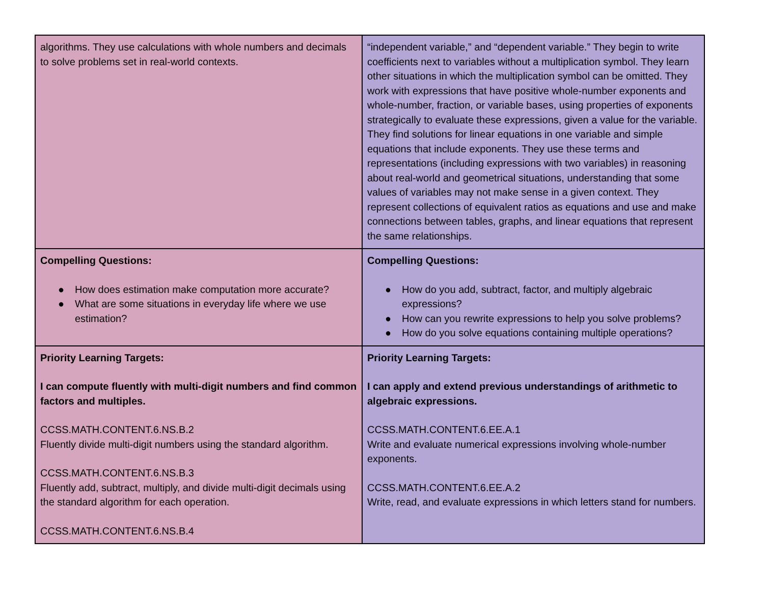| algorithms. They use calculations with whole numbers and decimals to solve problems set in real-world contexts. | “independent variable,” and “dependent variable.” They begin to write coefficients next to variables without a multiplication symbol. They learn other situations in which the multiplication symbol can be omitted. They work with expressions that have positive whole-number exponents and whole-number, fraction, or variable bases, using properties of exponents strategically to evaluate these expressions, given a value for the variable. They find solutions for linear equations in one variable and simple equations that include exponents. They use these terms and representations (including expressions with two variables) in reasoning about real-world and geometrical situations, understanding that some values of variables may not make sense in a given context. They represent collections of equivalent ratios as equations and use and make connections between tables, graphs, and linear equations that represent the same relationships. |
| Compelling Questions: ● How does estimation make computation more accurate? ● What are some situations in everyday life where we use estimation? | Compelling Questions: ● How do you add, subtract, factor, and multiply algebraic expressions? ● How can you rewrite expressions to help you solve problems? ● How do you solve equations containing multiple operations? |
| Priority Learning Targets: I can compute fluently with multi-digit numbers and find common factors and multiples. CCSS.MATH.CONTENT.6.NS.B.2 Fluently divide multi-digit numbers using the standard algorithm. CCSS.MATH.CONTENT.6.NS.B.3 Fluently add, subtract, multiply, and divide multi-digit decimals using the standard algorithm for each operation. CCSS.MATH.CONTENT.6.NS.B.4 | Priority Learning Targets: I can apply and extend previous understandings of arithmetic to algebraic expressions. CCSS.MATH.CONTENT.6.EE.A.1 Write and evaluate numerical expressions involving whole-number exponents. CCSS.MATH.CONTENT.6.EE.A.2 Write, read, and evaluate expressions in which letters stand for numbers. |